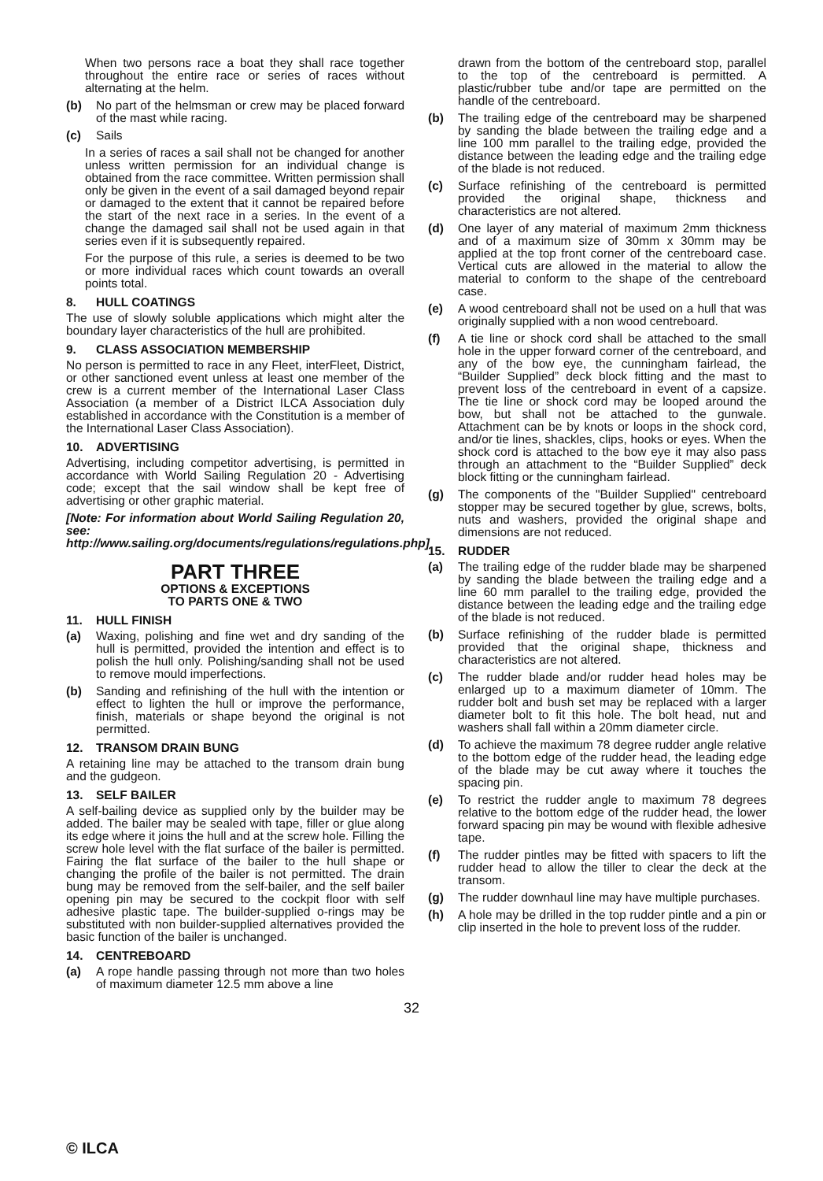When two persons race a boat they shall race together throughout the entire race or series of races without alternating at the helm.
(b) No part of the helmsman or crew may be placed forward of the mast while racing.
(c) Sails
In a series of races a sail shall not be changed for another unless written permission for an individual change is obtained from the race committee. Written permission shall only be given in the event of a sail damaged beyond repair or damaged to the extent that it cannot be repaired before the start of the next race in a series. In the event of a change the damaged sail shall not be used again in that series even if it is subsequently repaired.
For the purpose of this rule, a series is deemed to be two or more individual races which count towards an overall points total.
8. HULL COATINGS
The use of slowly soluble applications which might alter the boundary layer characteristics of the hull are prohibited.
9. CLASS ASSOCIATION MEMBERSHIP
No person is permitted to race in any Fleet, interFleet, District, or other sanctioned event unless at least one member of the crew is a current member of the International Laser Class Association (a member of a District ILCA Association duly established in accordance with the Constitution is a member of the International Laser Class Association).
10. ADVERTISING
Advertising, including competitor advertising, is permitted in accordance with World Sailing Regulation 20 - Advertising code; except that the sail window shall be kept free of advertising or other graphic material.
[Note: For information about World Sailing Regulation 20, see: http://www.sailing.org/documents/regulations/regulations.php]
PART THREE
OPTIONS & EXCEPTIONS
TO PARTS ONE & TWO
11. HULL FINISH
(a) Waxing, polishing and fine wet and dry sanding of the hull is permitted, provided the intention and effect is to polish the hull only. Polishing/sanding shall not be used to remove mould imperfections.
(b) Sanding and refinishing of the hull with the intention or effect to lighten the hull or improve the performance, finish, materials or shape beyond the original is not permitted.
12. TRANSOM DRAIN BUNG
A retaining line may be attached to the transom drain bung and the gudgeon.
13. SELF BAILER
A self-bailing device as supplied only by the builder may be added. The bailer may be sealed with tape, filler or glue along its edge where it joins the hull and at the screw hole. Filling the screw hole level with the flat surface of the bailer is permitted. Fairing the flat surface of the bailer to the hull shape or changing the profile of the bailer is not permitted. The drain bung may be removed from the self-bailer, and the self bailer opening pin may be secured to the cockpit floor with self adhesive plastic tape. The builder-supplied o-rings may be substituted with non builder-supplied alternatives provided the basic function of the bailer is unchanged.
14. CENTREBOARD
(a) A rope handle passing through not more than two holes of maximum diameter 12.5 mm above a line
drawn from the bottom of the centreboard stop, parallel to the top of the centreboard is permitted. A plastic/rubber tube and/or tape are permitted on the handle of the centreboard.
(b) The trailing edge of the centreboard may be sharpened by sanding the blade between the trailing edge and a line 100 mm parallel to the trailing edge, provided the distance between the leading edge and the trailing edge of the blade is not reduced.
(c) Surface refinishing of the centreboard is permitted provided the original shape, thickness and characteristics are not altered.
(d) One layer of any material of maximum 2mm thickness and of a maximum size of 30mm x 30mm may be applied at the top front corner of the centreboard case. Vertical cuts are allowed in the material to allow the material to conform to the shape of the centreboard case.
(e) A wood centreboard shall not be used on a hull that was originally supplied with a non wood centreboard.
(f) A tie line or shock cord shall be attached to the small hole in the upper forward corner of the centreboard, and any of the bow eye, the cunningham fairlead, the “Builder Supplied” deck block fitting and the mast to prevent loss of the centreboard in event of a capsize. The tie line or shock cord may be looped around the bow, but shall not be attached to the gunwale. Attachment can be by knots or loops in the shock cord, and/or tie lines, shackles, clips, hooks or eyes. When the shock cord is attached to the bow eye it may also pass through an attachment to the “Builder Supplied” deck block fitting or the cunningham fairlead.
(g) The components of the "Builder Supplied" centreboard stopper may be secured together by glue, screws, bolts, nuts and washers, provided the original shape and dimensions are not reduced.
15. RUDDER
(a) The trailing edge of the rudder blade may be sharpened by sanding the blade between the trailing edge and a line 60 mm parallel to the trailing edge, provided the distance between the leading edge and the trailing edge of the blade is not reduced.
(b) Surface refinishing of the rudder blade is permitted provided that the original shape, thickness and characteristics are not altered.
(c) The rudder blade and/or rudder head holes may be enlarged up to a maximum diameter of 10mm. The rudder bolt and bush set may be replaced with a larger diameter bolt to fit this hole. The bolt head, nut and washers shall fall within a 20mm diameter circle.
(d) To achieve the maximum 78 degree rudder angle relative to the bottom edge of the rudder head, the leading edge of the blade may be cut away where it touches the spacing pin.
(e) To restrict the rudder angle to maximum 78 degrees relative to the bottom edge of the rudder head, the lower forward spacing pin may be wound with flexible adhesive tape.
(f) The rudder pintles may be fitted with spacers to lift the rudder head to allow the tiller to clear the deck at the transom.
(g) The rudder downhaul line may have multiple purchases.
(h) A hole may be drilled in the top rudder pintle and a pin or clip inserted in the hole to prevent loss of the rudder.
32
© ILCA